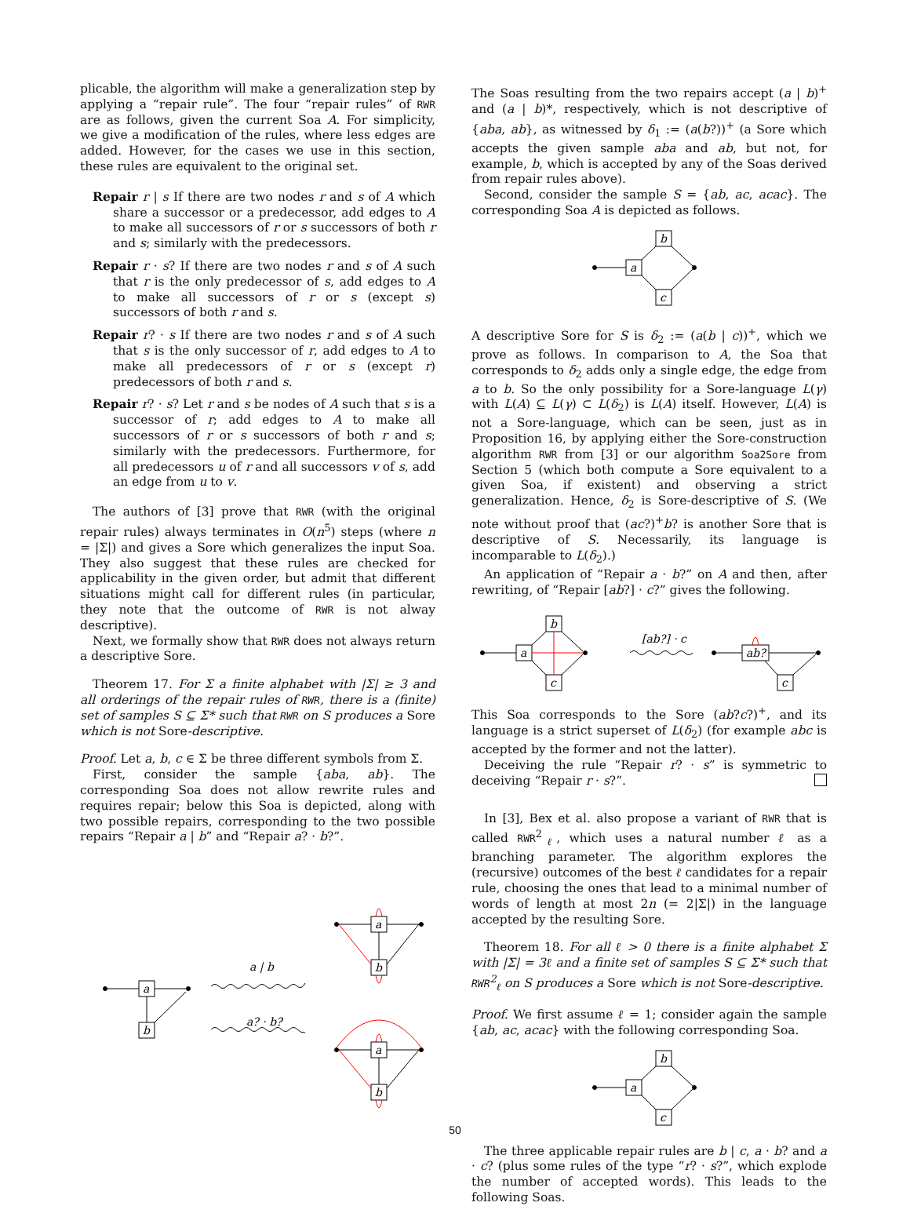plicable, the algorithm will make a generalization step by applying a “repair rule”. The four “repair rules” of RWR are as follows, given the current Soa A. For simplicity, we give a modification of the rules, where less edges are added. However, for the cases we use in this section, these rules are equivalent to the original set.
Repair r | s If there are two nodes r and s of A which share a successor or a predecessor, add edges to A to make all successors of r or s successors of both r and s; similarly with the predecessors.
Repair r · s? If there are two nodes r and s of A such that r is the only predecessor of s, add edges to A to make all successors of r or s (except s) successors of both r and s.
Repair r? · s If there are two nodes r and s of A such that s is the only successor of r, add edges to A to make all predecessors of r or s (except r) predecessors of both r and s.
Repair r? · s? Let r and s be nodes of A such that s is a successor of r; add edges to A to make all successors of r or s successors of both r and s; similarly with the predecessors. Furthermore, for all predecessors u of r and all successors v of s, add an edge from u to v.
The authors of [3] prove that RWR (with the original repair rules) always terminates in O(n<sup>5</sup>) steps (where n = |Σ|) and gives a Sore which generalizes the input Soa. They also suggest that these rules are checked for applicability in the given order, but admit that different situations might call for different rules (in particular, they note that the outcome of RWR is not alway descriptive).
Next, we formally show that RWR does not always return a descriptive Sore.
Theorem 17. For Σ a finite alphabet with |Σ| ≥ 3 and all orderings of the repair rules of RWR, there is a (finite) set of samples S ⊆ Σ* such that RWR on S produces a Sore which is not Sore-descriptive.
Proof. Let a, b, c ∈ Σ be three different symbols from Σ.
First, consider the sample {aba, ab}. The corresponding Soa does not allow rewrite rules and requires repair; below this Soa is depicted, along with two possible repairs, corresponding to the two possible repairs “Repair a | b” and “Repair a? · b?”.
a
b
a | b
a? · b?
a
b
a
b
The Soas resulting from the two repairs accept (a | b)<sup>+</sup> and (a | b)*, respectively, which is not descriptive of {aba, ab}, as witnessed by δ<sub>1</sub> := (a(b?))<sup>+</sup> (a Sore which accepts the given sample aba and ab, but not, for example, b, which is accepted by any of the Soas derived from repair rules above).
Second, consider the sample S = {ab, ac, acac}. The corresponding Soa A is depicted as follows.
a
b
c
A descriptive Sore for S is δ<sub>2</sub> := (a(b | c))<sup>+</sup>, which we prove as follows. In comparison to A, the Soa that corresponds to δ<sub>2</sub> adds only a single edge, the edge from a to b. So the only possibility for a Sore-language L(γ) with L(A) ⊆ L(γ) ⊂ L(δ<sub>2</sub>) is L(A) itself. However, L(A) is not a Sore-language, which can be seen, just as in Proposition 16, by applying either the Sore-construction algorithm RWR from [3] or our algorithm Soa2Sore from Section 5 (which both compute a Sore equivalent to a given Soa, if existent) and observing a strict generalization. Hence, δ<sub>2</sub> is Sore-descriptive of S. (We note without proof that (ac?)<sup>+</sup>b? is another Sore that is descriptive of S. Necessarily, its language is incomparable to L(δ<sub>2</sub>).)
An application of “Repair a · b?” on A and then, after rewriting, of “Repair [ab?] · c?” gives the following.
a
b
c
[ab?] · c
ab?
c
This Soa corresponds to the Sore (ab?c?)<sup>+</sup>, and its language is a strict superset of L(δ<sub>2</sub>) (for example abc is accepted by the former and not the latter).
Deceiving the rule “Repair r? · s” is symmetric to deceiving “Repair r · s?”.
In [3], Bex et al. also propose a variant of RWR that is called RWR<sup>2</sup><sub>ℓ</sub>, which uses a natural number ℓ as a branching parameter. The algorithm explores the (recursive) outcomes of the best ℓ candidates for a repair rule, choosing the ones that lead to a minimal number of words of length at most 2n (= 2|Σ|) in the language accepted by the resulting Sore.
Theorem 18. For all ℓ > 0 there is a finite alphabet Σ with |Σ| = 3ℓ and a finite set of samples S ⊆ Σ* such that RWR<sup>2</sup><sub>ℓ</sub> on S produces a Sore which is not Sore-descriptive.
Proof. We first assume ℓ = 1; consider again the sample {ab, ac, acac} with the following corresponding Soa.
a
b
c
The three applicable repair rules are b | c, a · b? and a · c? (plus some rules of the type “r? · s?”, which explode the number of accepted words). This leads to the following Soas.
50